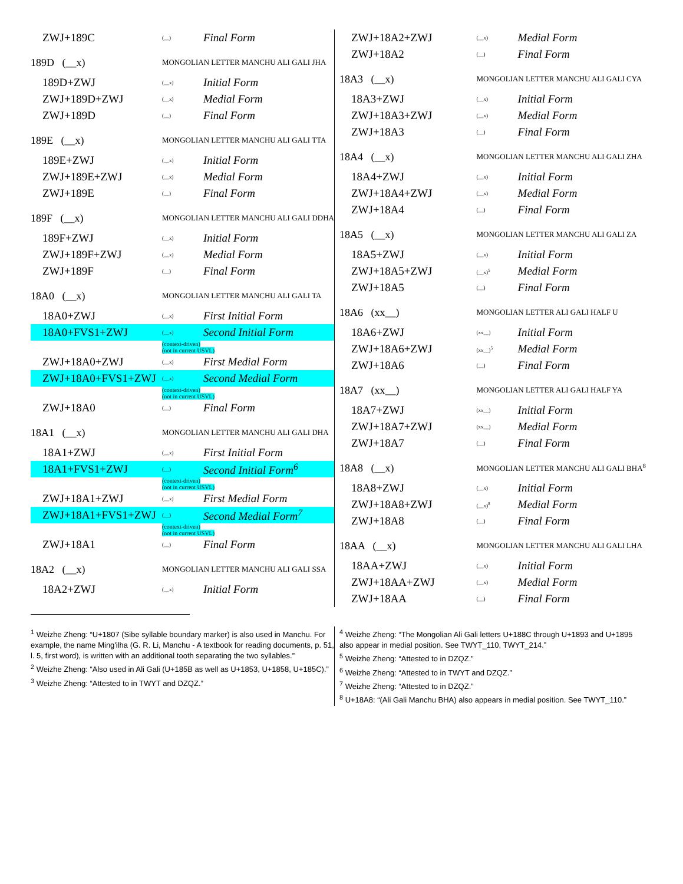| ZWJ+189C | (__) | Final Form |
| 189D (__x) | MONGOLIAN LETTER MANCHU ALI GALI JHA | |
| 189D+ZWJ | (__x) | Initial Form |
| ZWJ+189D+ZWJ | (__x) | Medial Form |
| ZWJ+189D | (__) | Final Form |
| 189E (__x) | MONGOLIAN LETTER MANCHU ALI GALI TTA | |
| 189E+ZWJ | (__x) | Initial Form |
| ZWJ+189E+ZWJ | (__x) | Medial Form |
| ZWJ+189E | (__) | Final Form |
| 189F (__x) | MONGOLIAN LETTER MANCHU ALI GALI DDHA | |
| 189F+ZWJ | (__x) | Initial Form |
| ZWJ+189F+ZWJ | (__x) | Medial Form |
| ZWJ+189F | (__) | Final Form |
| 18A0 (__x) | MONGOLIAN LETTER MANCHU ALI GALI TA | |
| 18A0+ZWJ | (__x) | First Initial Form |
| 18A0+FVS1+ZWJ | (__x) | Second Initial Form |
| | (context-driven) (not in current USVL) | |
| ZWJ+18A0+ZWJ | (__x) | First Medial Form |
| ZWJ+18A0+FVS1+ZWJ | (__x) | Second Medial Form |
| | (context-driven) (not in current USVL) | |
| ZWJ+18A0 | (__) | Final Form |
| 18A1 (__x) | MONGOLIAN LETTER MANCHU ALI GALI DHA | |
| 18A1+ZWJ | (__x) | First Initial Form |
| 18A1+FVS1+ZWJ | (__) | Second Initial Form<sup>6</sup> |
| | (context-driven) (not in current USVL) | |
| ZWJ+18A1+ZWJ | (__x) | First Medial Form |
| ZWJ+18A1+FVS1+ZWJ | (__) | Second Medial Form<sup>7</sup> |
| | (context-driven) (not in current USVL) | |
| ZWJ+18A1 | (__) | Final Form |
| 18A2 (__x) | MONGOLIAN LETTER MANCHU ALI GALI SSA | |
| 18A2+ZWJ | (__x) | Initial Form |
| ZWJ+18A2+ZWJ | (__x) | Medial Form |
| ZWJ+18A2 | (__) | Final Form |
| 18A3 (__x) | MONGOLIAN LETTER MANCHU ALI GALI CYA | |
| 18A3+ZWJ | (__x) | Initial Form |
| ZWJ+18A3+ZWJ | (__x) | Medial Form |
| ZWJ+18A3 | (__) | Final Form |
| 18A4 (__x) | MONGOLIAN LETTER MANCHU ALI GALI ZHA | |
| 18A4+ZWJ | (__x) | Initial Form |
| ZWJ+18A4+ZWJ | (__x) | Medial Form |
| ZWJ+18A4 | (__) | Final Form |
| 18A5 (__x) | MONGOLIAN LETTER MANCHU ALI GALI ZA | |
| 18A5+ZWJ | (__x) | Initial Form |
| ZWJ+18A5+ZWJ | (__x)<sup>5</sup> | Medial Form |
| ZWJ+18A5 | (__) | Final Form |
| 18A6 (xx__) | MONGOLIAN LETTER ALI GALI HALF U | |
| 18A6+ZWJ | (xx__) | Initial Form |
| ZWJ+18A6+ZWJ | (xx__)<sup>5</sup> | Medial Form |
| ZWJ+18A6 | (__) | Final Form |
| 18A7 (xx__) | MONGOLIAN LETTER ALI GALI HALF YA | |
| 18A7+ZWJ | (xx__) | Initial Form |
| ZWJ+18A7+ZWJ | (xx__) | Medial Form |
| ZWJ+18A7 | (__) | Final Form |
| 18A8 (__x) | MONGOLIAN LETTER MANCHU ALI GALI BHA<sup>8</sup> | |
| 18A8+ZWJ | (__x) | Initial Form |
| ZWJ+18A8+ZWJ | (__x)<sup>8</sup> | Medial Form |
| ZWJ+18A8 | (__) | Final Form |
| 18AA (__x) | MONGOLIAN LETTER MANCHU ALI GALI LHA | |
| 18AA+ZWJ | (__x) | Initial Form |
| ZWJ+18AA+ZWJ | (__x) | Medial Form |
| ZWJ+18AA | (__) | Final Form |
<sup>1</sup> Weizhe Zheng: “U+1807 (Sibe syllable boundary marker) is also used in Manchu. For example, the name Ming'ilha (G. R. Li, Manchu - A textbook for reading documents, p. 51, l. 5, first word), is written with an additional tooth separating the two syllables.”
<sup>2</sup> Weizhe Zheng: “Also used in Ali Gali (U+185B as well as U+1853, U+1858, U+185C).”
<sup>3</sup> Weizhe Zheng: “Attested to in TWYT and DZQZ.”
<sup>4</sup> Weizhe Zheng: “The Mongolian Ali Gali letters U+188C through U+1893 and U+1895 also appear in medial position. See TWYT_110, TWYT_214.”
<sup>5</sup> Weizhe Zheng: “Attested to in DZQZ.”
<sup>6</sup> Weizhe Zheng: “Attested to in TWYT and DZQZ.”
<sup>7</sup> Weizhe Zheng: “Attested to in DZQZ.”
<sup>8</sup> U+18A8: “(Ali Gali Manchu BHA) also appears in medial position. See TWYT_110.”